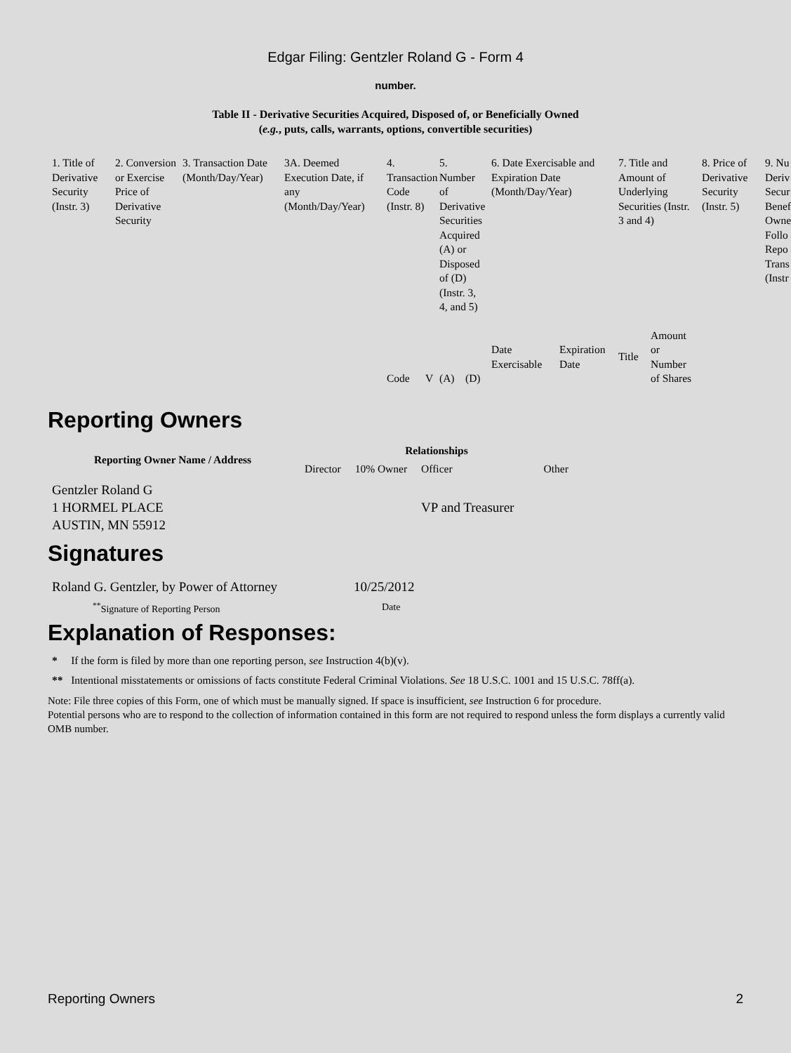Edgar Filing: Gentzler Roland G - Form 4
number.
Table II - Derivative Securities Acquired, Disposed of, or Beneficially Owned
(e.g., puts, calls, warrants, options, convertible securities)
| 1. Title of Derivative Security (Instr. 3) | 2. Conversion or Exercise Price of Derivative Security | 3. Transaction Date (Month/Day/Year) | 3A. Deemed Execution Date, if any (Month/Day/Year) | 4. Transaction Code (Instr. 8) | | 5. Number of Derivative Securities Acquired (A) or Disposed of (D) (Instr. 3, 4, and 5) | | 6. Date Exercisable and Expiration Date (Month/Day/Year) | | 7. Title and Amount of Underlying Securities (Instr. 3 and 4) | | 8. Price of Derivative Security (Instr. 5) | 9. Nu Deriv Secur Benef Owne Follo Repo Trans (Instr |
| | | | | Code | V | (A) | (D) | Date Exercisable | Expiration Date | Title | Amount or Number of Shares | | |
Reporting Owners
| Reporting Owner Name / Address | Relationships | | | |
| --- | --- | --- | --- | --- |
| | Director | 10% Owner | Officer | Other |
| Gentzler Roland G 1 HORMEL PLACE AUSTIN, MN 55912 | | | VP and Treasurer | |
Signatures
| Roland G. Gentzler, by Power of Attorney | 10/25/2012 |
| <sup>**</sup> Signature of Reporting Person | Date |
Explanation of Responses:
* If the form is filed by more than one reporting person, see Instruction 4(b)(v).
** Intentional misstatements or omissions of facts constitute Federal Criminal Violations. See 18 U.S.C. 1001 and 15 U.S.C. 78ff(a).
Note: File three copies of this Form, one of which must be manually signed. If space is insufficient, see Instruction 6 for procedure.
Potential persons who are to respond to the collection of information contained in this form are not required to respond unless the form displays a currently valid OMB number.
Reporting Owners 2